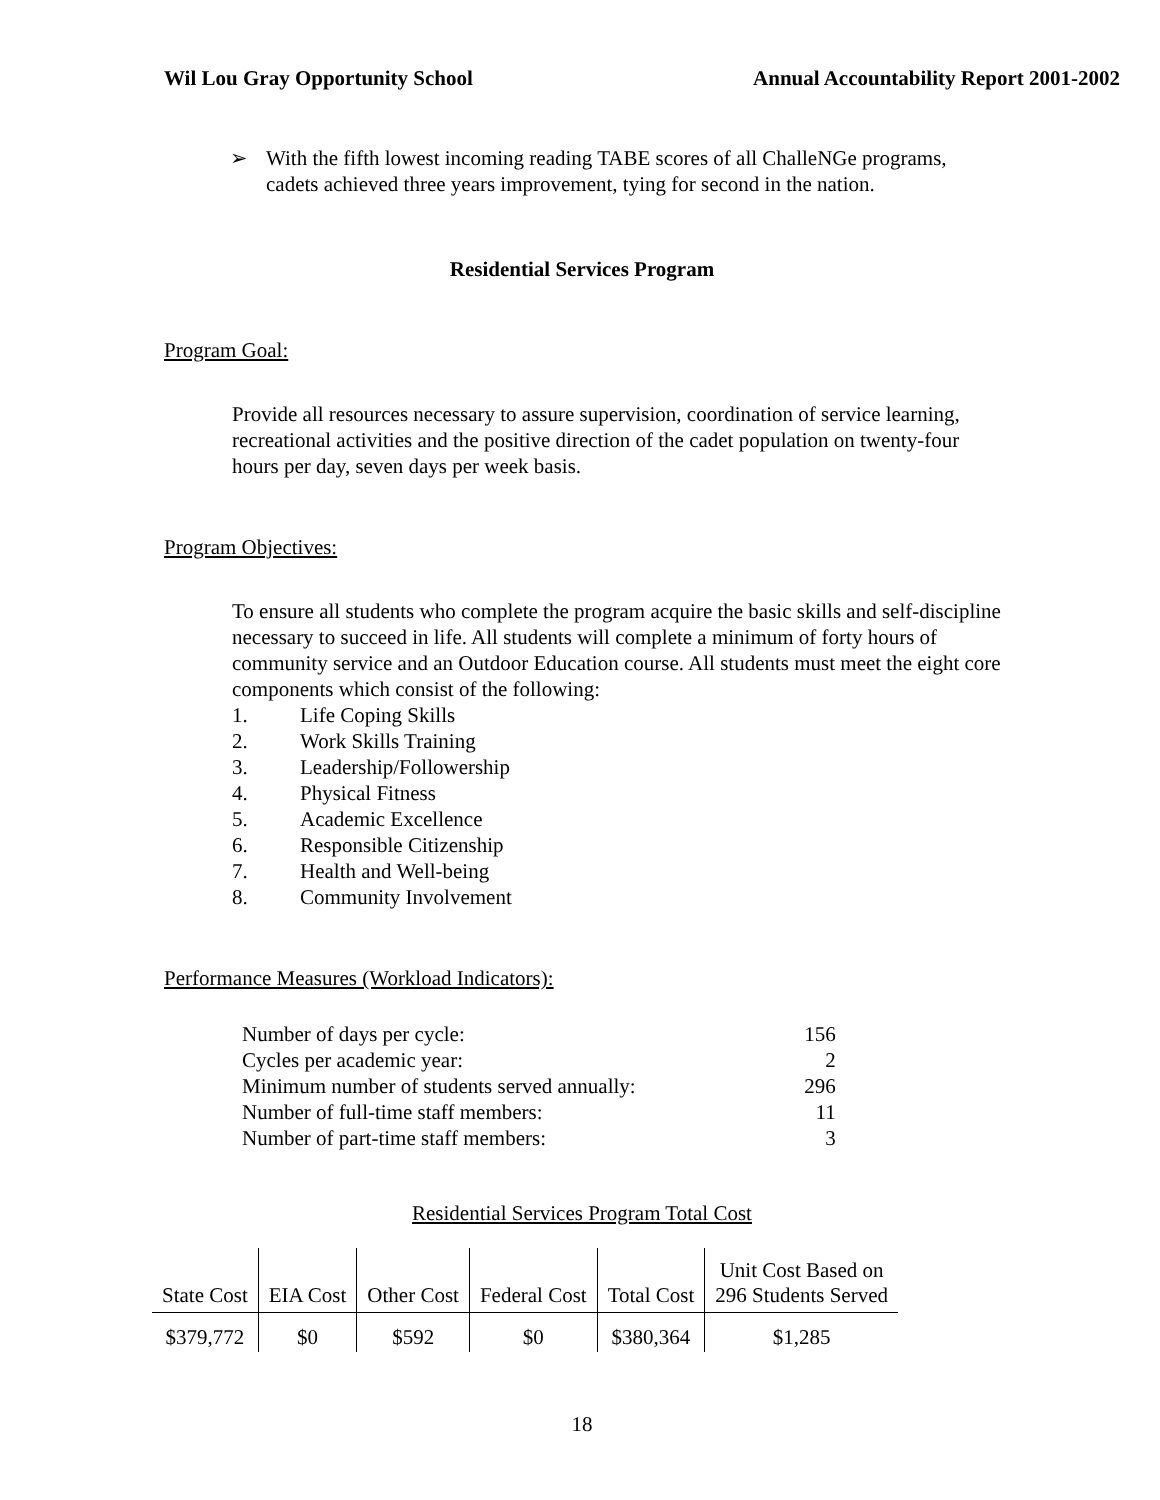Wil Lou Gray Opportunity School
Annual Accountability Report 2001-2002
➢ With the fifth lowest incoming reading TABE scores of all ChalleNGe programs, cadets achieved three years improvement, tying for second in the nation.
Residential Services Program
Program Goal:
Provide all resources necessary to assure supervision, coordination of service learning, recreational activities and the positive direction of the cadet population on twenty-four hours per day, seven days per week basis.
Program Objectives:
To ensure all students who complete the program acquire the basic skills and self-discipline necessary to succeed in life. All students will complete a minimum of forty hours of community service and an Outdoor Education course. All students must meet the eight core components which consist of the following:
1. Life Coping Skills
2. Work Skills Training
3. Leadership/Followership
4. Physical Fitness
5. Academic Excellence
6. Responsible Citizenship
7. Health and Well-being
8. Community Involvement
Performance Measures (Workload Indicators):
| Number of days per cycle: | 156 |
| Cycles per academic year: | 2 |
| Minimum number of students served annually: | 296 |
| Number of full-time staff members: | 11 |
| Number of part-time staff members: | 3 |
Residential Services Program Total Cost
| State Cost | EIA Cost | Other Cost | Federal Cost | Total Cost | Unit Cost Based on 296 Students Served |
| --- | --- | --- | --- | --- | --- |
| $379,772 | $0 | $592 | $0 | $380,364 | $1,285 |
18